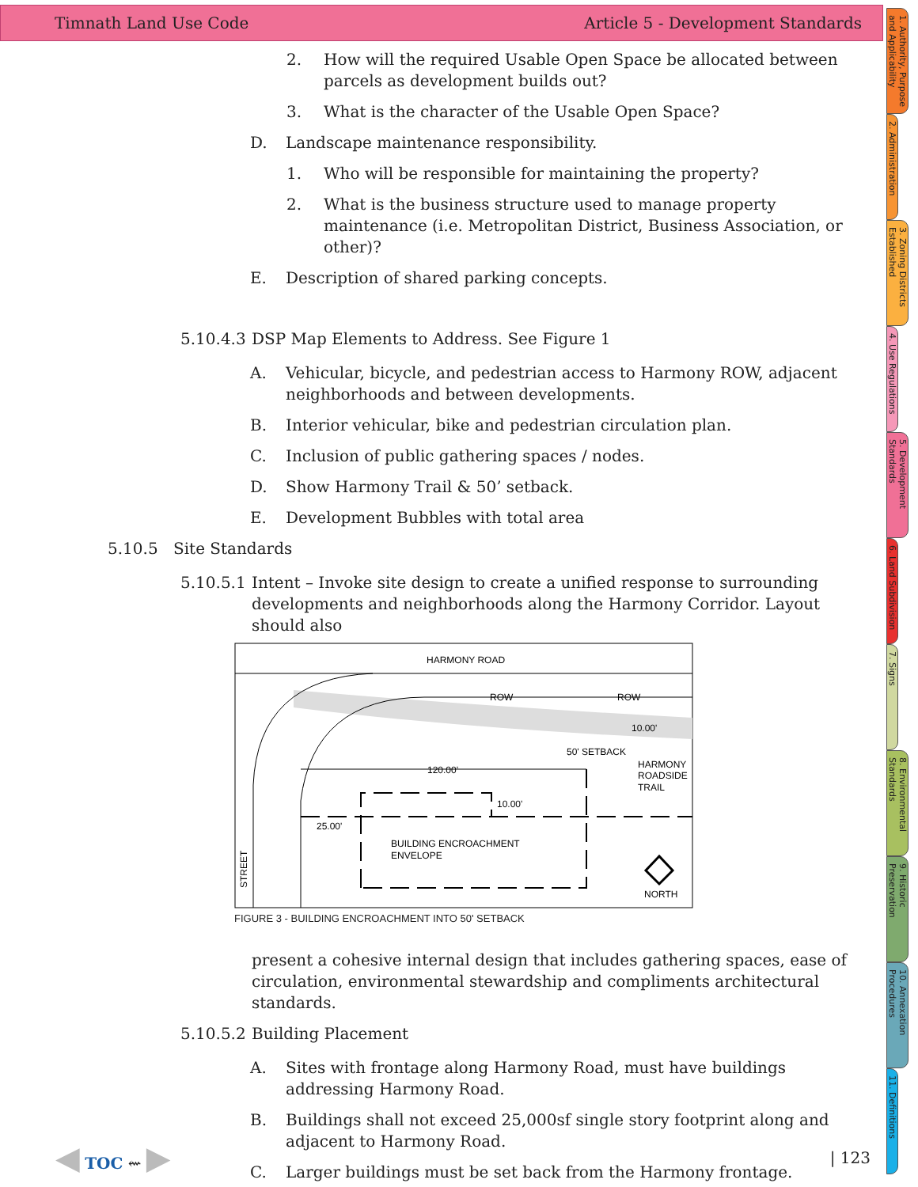Timnath Land Use Code Article 5 - Development Standards
2. How will the required Usable Open Space be allocated between parcels as development builds out?
3. What is the character of the Usable Open Space?
D. Landscape maintenance responsibility.
1. Who will be responsible for maintaining the property?
2. What is the business structure used to manage property maintenance (i.e. Metropolitan District, Business Association, or other)?
E. Description of shared parking concepts.
5.10.4.3 DSP Map Elements to Address. See Figure 1
A. Vehicular, bicycle, and pedestrian access to Harmony ROW, adjacent neighborhoods and between developments.
B. Interior vehicular, bike and pedestrian circulation plan.
C. Inclusion of public gathering spaces / nodes.
D. Show Harmony Trail & 50’ setback.
E. Development Bubbles with total area
5.10.5 Site Standards
5.10.5.1 Intent – Invoke site design to create a unified response to surrounding developments and neighborhoods along the Harmony Corridor. Layout should also
HARMONY ROAD
ROW
ROW
120.00'
50' SETBACK
10.00'
HARMONY
ROADSIDE
TRAIL
10.00'
25.00'
BUILDING ENCROACHMENT
ENVELOPE
STREET
NORTH
FIGURE 3 - BUILDING ENCROACHMENT INTO 50' SETBACK
present a cohesive internal design that includes gathering spaces, ease of circulation, environmental stewardship and compliments architectural standards.
5.10.5.2 Building Placement
A. Sites with frontage along Harmony Road, must have buildings addressing Harmony Road.
B. Buildings shall not exceed 25,000sf single story footprint along and adjacent to Harmony Road.
C. Larger buildings must be set back from the Harmony frontage.
◀ TOC ⇜ ▶ | 123
1. Authority, Purpose and Applicability
2. Administration
3. Zoning Districts Established
4. Use Regulations
5. Development Standards
6. Land Subdivision
7. Signs
8. Environmental Standards
9. Historic Preservation
10. Annexation Procedures
11. Definitions